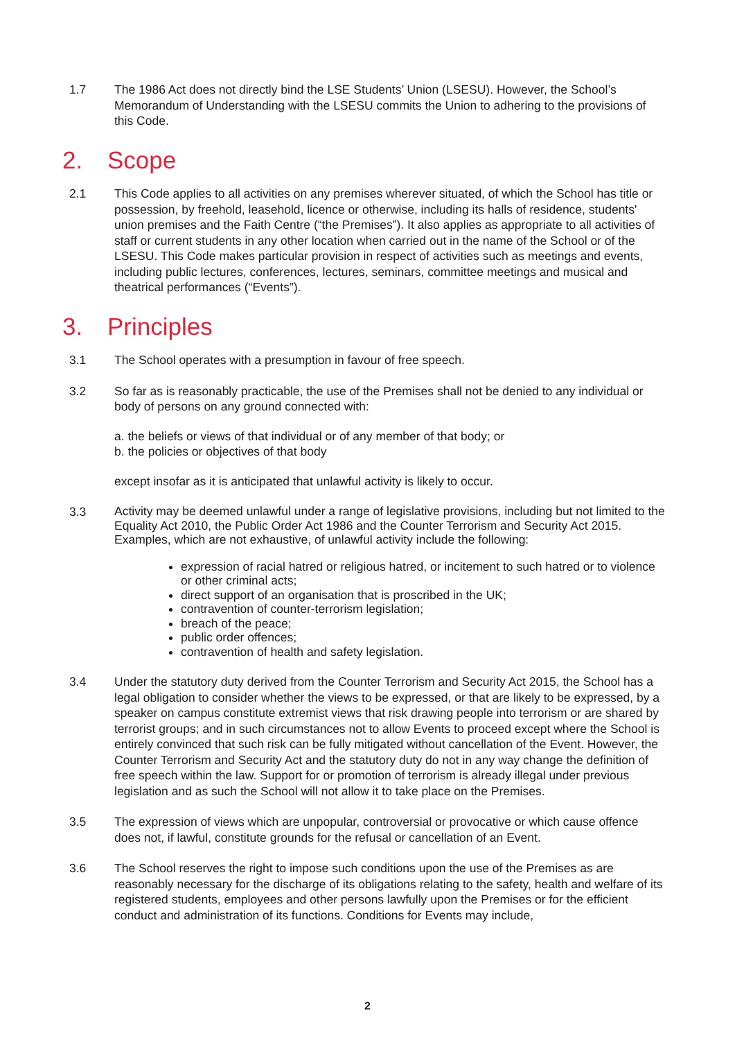1.7 The 1986 Act does not directly bind the LSE Students’ Union (LSESU). However, the School’s Memorandum of Understanding with the LSESU commits the Union to adhering to the provisions of this Code.
2. Scope
2.1 This Code applies to all activities on any premises wherever situated, of which the School has title or possession, by freehold, leasehold, licence or otherwise, including its halls of residence, students' union premises and the Faith Centre (“the Premises”). It also applies as appropriate to all activities of staff or current students in any other location when carried out in the name of the School or of the LSESU. This Code makes particular provision in respect of activities such as meetings and events, including public lectures, conferences, lectures, seminars, committee meetings and musical and theatrical performances (“Events”).
3. Principles
3.1 The School operates with a presumption in favour of free speech.
3.2 So far as is reasonably practicable, the use of the Premises shall not be denied to any individual or body of persons on any ground connected with:
a. the beliefs or views of that individual or of any member of that body; or
b. the policies or objectives of that body
except insofar as it is anticipated that unlawful activity is likely to occur.
3.3
Activity may be deemed unlawful under a range of legislative provisions, including but not limited to the Equality Act 2010, the Public Order Act 1986 and the Counter Terrorism and Security Act 2015. Examples, which are not exhaustive, of unlawful activity include the following:
expression of racial hatred or religious hatred, or incitement to such hatred or to violence or other criminal acts;
direct support of an organisation that is proscribed in the UK;
contravention of counter-terrorism legislation;
breach of the peace;
public order offences;
contravention of health and safety legislation.
3.4 Under the statutory duty derived from the Counter Terrorism and Security Act 2015, the School has a legal obligation to consider whether the views to be expressed, or that are likely to be expressed, by a speaker on campus constitute extremist views that risk drawing people into terrorism or are shared by terrorist groups; and in such circumstances not to allow Events to proceed except where the School is entirely convinced that such risk can be fully mitigated without cancellation of the Event. However, the Counter Terrorism and Security Act and the statutory duty do not in any way change the definition of free speech within the law. Support for or promotion of terrorism is already illegal under previous legislation and as such the School will not allow it to take place on the Premises.
3.5 The expression of views which are unpopular, controversial or provocative or which cause offence does not, if lawful, constitute grounds for the refusal or cancellation of an Event.
3.6 The School reserves the right to impose such conditions upon the use of the Premises as are reasonably necessary for the discharge of its obligations relating to the safety, health and welfare of its registered students, employees and other persons lawfully upon the Premises or for the efficient conduct and administration of its functions. Conditions for Events may include,
2